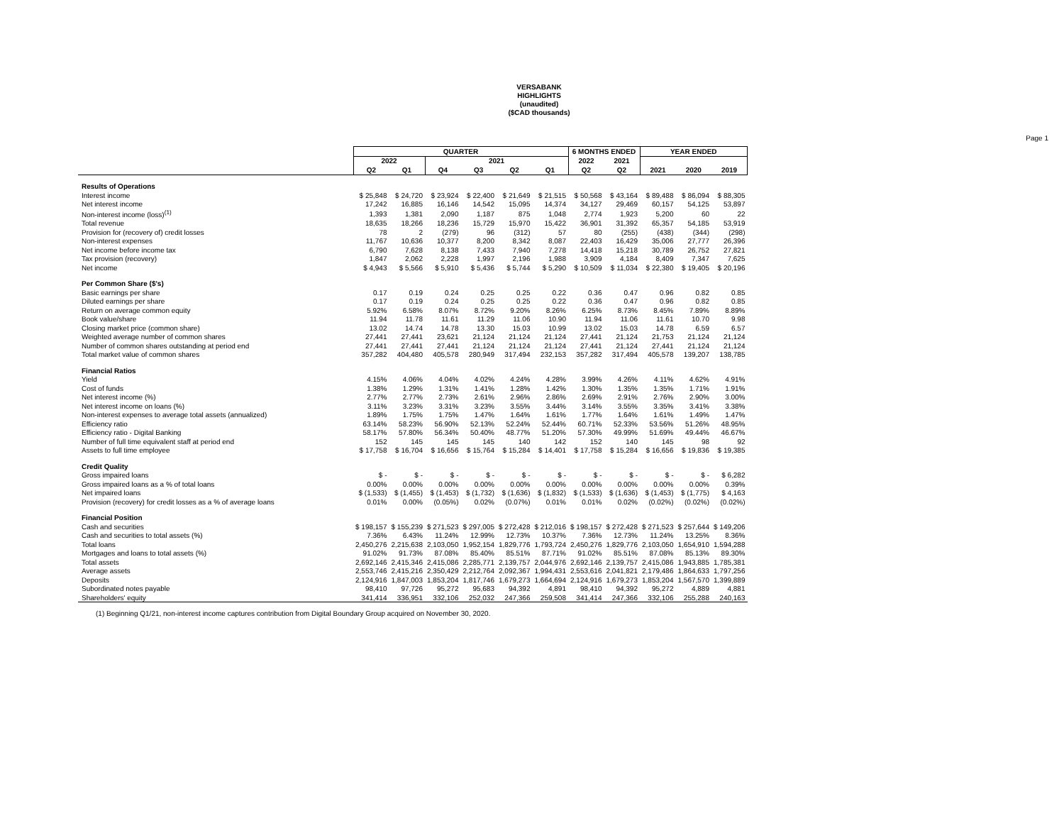VERSABANK
HIGHLIGHTS
(unaudited)
($CAD thousands)
Page 1
| | QUARTER | | | | | | 6 MONTHS ENDED | | YEAR ENDED | | |
| --- | --- | --- | --- | --- | --- | --- | --- | --- | --- | --- | --- |
| | 2022 | | 2021 | | | | 2022 | 2021 | | | |
| | Q2 | Q1 | Q4 | Q3 | Q2 | Q1 | Q2 | Q2 | 2021 | 2020 | 2019 |
| Results of Operations | | | | | | | | | | | |
| Interest income | $ 25,848 | $ 24,720 | $ 23,924 | $ 22,400 | $ 21,649 | $ 21,515 | $ 50,568 | $ 43,164 | $ 89,488 | $ 86,094 | $ 88,305 |
| Net interest income | 17,242 | 16,885 | 16,146 | 14,542 | 15,095 | 14,374 | 34,127 | 29,469 | 60,157 | 54,125 | 53,897 |
| Non-interest income (loss)<sup>(1)</sup> | 1,393 | 1,381 | 2,090 | 1,187 | 875 | 1,048 | 2,774 | 1,923 | 5,200 | 60 | 22 |
| Total revenue | 18,635 | 18,266 | 18,236 | 15,729 | 15,970 | 15,422 | 36,901 | 31,392 | 65,357 | 54,185 | 53,919 |
| Provision for (recovery of) credit losses | 78 | 2 | (279) | 96 | (312) | 57 | 80 | (255) | (438) | (344) | (298) |
| Non-interest expenses | 11,767 | 10,636 | 10,377 | 8,200 | 8,342 | 8,087 | 22,403 | 16,429 | 35,006 | 27,777 | 26,396 |
| Net income before income tax | 6,790 | 7,628 | 8,138 | 7,433 | 7,940 | 7,278 | 14,418 | 15,218 | 30,789 | 26,752 | 27,821 |
| Tax provision (recovery) | 1,847 | 2,062 | 2,228 | 1,997 | 2,196 | 1,988 | 3,909 | 4,184 | 8,409 | 7,347 | 7,625 |
| Net income | $ 4,943 | $ 5,566 | $ 5,910 | $ 5,436 | $ 5,744 | $ 5,290 | $ 10,509 | $ 11,034 | $ 22,380 | $ 19,405 | $ 20,196 |
| Per Common Share ($'s) | | | | | | | | | | | |
| Basic earnings per share | 0.17 | 0.19 | 0.24 | 0.25 | 0.25 | 0.22 | 0.36 | 0.47 | 0.96 | 0.82 | 0.85 |
| Diluted earnings per share | 0.17 | 0.19 | 0.24 | 0.25 | 0.25 | 0.22 | 0.36 | 0.47 | 0.96 | 0.82 | 0.85 |
| Return on average common equity | 5.92% | 6.58% | 8.07% | 8.72% | 9.20% | 8.26% | 6.25% | 8.73% | 8.45% | 7.89% | 8.89% |
| Book value/share | 11.94 | 11.78 | 11.61 | 11.29 | 11.06 | 10.90 | 11.94 | 11.06 | 11.61 | 10.70 | 9.98 |
| Closing market price (common share) | 13.02 | 14.74 | 14.78 | 13.30 | 15.03 | 10.99 | 13.02 | 15.03 | 14.78 | 6.59 | 6.57 |
| Weighted average number of common shares | 27,441 | 27,441 | 23,621 | 21,124 | 21,124 | 21,124 | 27,441 | 21,124 | 21,753 | 21,124 | 21,124 |
| Number of common shares outstanding at period end | 27,441 | 27,441 | 27,441 | 21,124 | 21,124 | 21,124 | 27,441 | 21,124 | 27,441 | 21,124 | 21,124 |
| Total market value of common shares | 357,282 | 404,480 | 405,578 | 280,949 | 317,494 | 232,153 | 357,282 | 317,494 | 405,578 | 139,207 | 138,785 |
| Financial Ratios | | | | | | | | | | | |
| Yield | 4.15% | 4.06% | 4.04% | 4.02% | 4.24% | 4.28% | 3.99% | 4.26% | 4.11% | 4.62% | 4.91% |
| Cost of funds | 1.38% | 1.29% | 1.31% | 1.41% | 1.28% | 1.42% | 1.30% | 1.35% | 1.35% | 1.71% | 1.91% |
| Net interest income (%) | 2.77% | 2.77% | 2.73% | 2.61% | 2.96% | 2.86% | 2.69% | 2.91% | 2.76% | 2.90% | 3.00% |
| Net interest income on loans (%) | 3.11% | 3.23% | 3.31% | 3.23% | 3.55% | 3.44% | 3.14% | 3.55% | 3.35% | 3.41% | 3.38% |
| Non-interest expenses to average total assets (annualized) | 1.89% | 1.75% | 1.75% | 1.47% | 1.64% | 1.61% | 1.77% | 1.64% | 1.61% | 1.49% | 1.47% |
| Efficiency ratio | 63.14% | 58.23% | 56.90% | 52.13% | 52.24% | 52.44% | 60.71% | 52.33% | 53.56% | 51.26% | 48.95% |
| Efficiency ratio - Digital Banking | 58.17% | 57.80% | 56.34% | 50.40% | 48.77% | 51.20% | 57.30% | 49.99% | 51.69% | 49.44% | 46.67% |
| Number of full time equivalent staff at period end | 152 | 145 | 145 | 145 | 140 | 142 | 152 | 140 | 145 | 98 | 92 |
| Assets to full time employee | $ 17,758 | $ 16,704 | $ 16,656 | $ 15,764 | $ 15,284 | $ 14,401 | $ 17,758 | $ 15,284 | $ 16,656 | $ 19,836 | $ 19,385 |
| Credit Quality | | | | | | | | | | | |
| Gross impaired loans | $ - | $ - | $ - | $ - | $ - | $ - | $ - | $ - | $ - | $ - | $ 6,282 |
| Gross impaired loans as a % of total loans | 0.00% | 0.00% | 0.00% | 0.00% | 0.00% | 0.00% | 0.00% | 0.00% | 0.00% | 0.00% | 0.39% |
| Net impaired loans | $ (1,533) | $ (1,455) | $ (1,453) | $ (1,732) | $ (1,636) | $ (1,832) | $ (1,533) | $ (1,636) | $ (1,453) | $ (1,775) | $ 4,163 |
| Provision (recovery) for credit losses as a % of average loans | 0.01% | 0.00% | (0.05%) | 0.02% | (0.07%) | 0.01% | 0.01% | 0.02% | (0.02%) | (0.02%) | (0.02%) |
| Financial Position | | | | | | | | | | | |
| Cash and securities | $ 198,157 | $ 155,239 | $ 271,523 | $ 297,005 | $ 272,428 | $ 212,016 | $ 198,157 | $ 272,428 | $ 271,523 | $ 257,644 | $ 149,206 |
| Cash and securities to total assets (%) | 7.36% | 6.43% | 11.24% | 12.99% | 12.73% | 10.37% | 7.36% | 12.73% | 11.24% | 13.25% | 8.36% |
| Total loans | 2,450,276 | 2,215,638 | 2,103,050 | 1,952,154 | 1,829,776 | 1,793,724 | 2,450,276 | 1,829,776 | 2,103,050 | 1,654,910 | 1,594,288 |
| Mortgages and loans to total assets (%) | 91.02% | 91.73% | 87.08% | 85.40% | 85.51% | 87.71% | 91.02% | 85.51% | 87.08% | 85.13% | 89.30% |
| Total assets | 2,692,146 | 2,415,346 | 2,415,086 | 2,285,771 | 2,139,757 | 2,044,976 | 2,692,146 | 2,139,757 | 2,415,086 | 1,943,885 | 1,785,381 |
| Average assets | 2,553,746 | 2,415,216 | 2,350,429 | 2,212,764 | 2,092,367 | 1,994,431 | 2,553,616 | 2,041,821 | 2,179,486 | 1,864,633 | 1,797,256 |
| Deposits | 2,124,916 | 1,847,003 | 1,853,204 | 1,817,746 | 1,679,273 | 1,664,694 | 2,124,916 | 1,679,273 | 1,853,204 | 1,567,570 | 1,399,889 |
| Subordinated notes payable | 98,410 | 97,726 | 95,272 | 95,683 | 94,392 | 4,891 | 98,410 | 94,392 | 95,272 | 4,889 | 4,881 |
| Shareholders' equity | 341,414 | 336,951 | 332,106 | 252,032 | 247,366 | 259,508 | 341,414 | 247,366 | 332,106 | 255,288 | 240,163 |
(1) Beginning Q1/21, non-interest income captures contribution from Digital Boundary Group acquired on November 30, 2020.